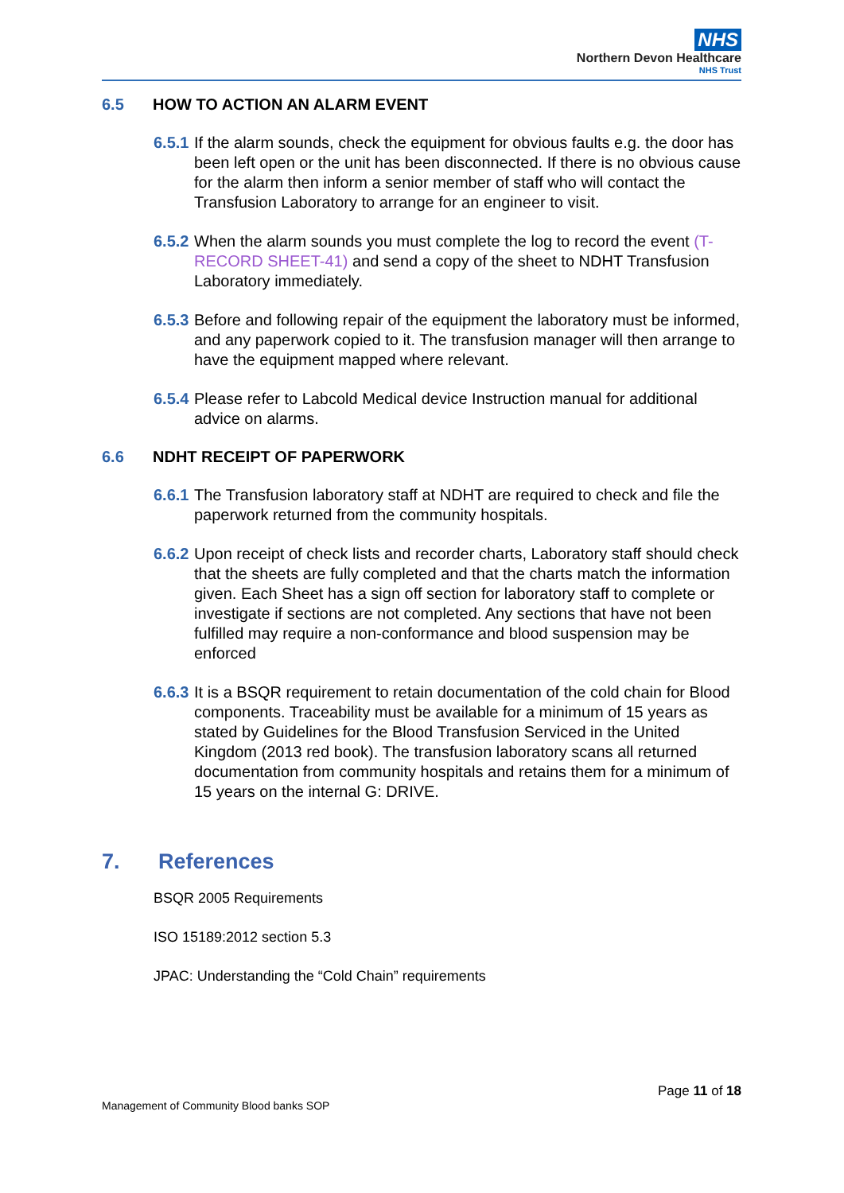NHS
Northern Devon Healthcare
NHS Trust
6.5 HOW TO ACTION AN ALARM EVENT
6.5.1 If the alarm sounds, check the equipment for obvious faults e.g. the door has been left open or the unit has been disconnected. If there is no obvious cause for the alarm then inform a senior member of staff who will contact the Transfusion Laboratory to arrange for an engineer to visit.
6.5.2 When the alarm sounds you must complete the log to record the event (T-RECORD SHEET-41) and send a copy of the sheet to NDHT Transfusion Laboratory immediately.
6.5.3 Before and following repair of the equipment the laboratory must be informed, and any paperwork copied to it. The transfusion manager will then arrange to have the equipment mapped where relevant.
6.5.4 Please refer to Labcold Medical device Instruction manual for additional advice on alarms.
6.6 NDHT RECEIPT OF PAPERWORK
6.6.1 The Transfusion laboratory staff at NDHT are required to check and file the paperwork returned from the community hospitals.
6.6.2 Upon receipt of check lists and recorder charts, Laboratory staff should check that the sheets are fully completed and that the charts match the information given. Each Sheet has a sign off section for laboratory staff to complete or investigate if sections are not completed. Any sections that have not been fulfilled may require a non-conformance and blood suspension may be enforced
6.6.3 It is a BSQR requirement to retain documentation of the cold chain for Blood components. Traceability must be available for a minimum of 15 years as stated by Guidelines for the Blood Transfusion Serviced in the United Kingdom (2013 red book). The transfusion laboratory scans all returned documentation from community hospitals and retains them for a minimum of 15 years on the internal G: DRIVE.
7. References
BSQR 2005 Requirements
ISO 15189:2012 section 5.3
JPAC: Understanding the “Cold Chain” requirements
Page 11 of 18
Management of Community Blood banks SOP